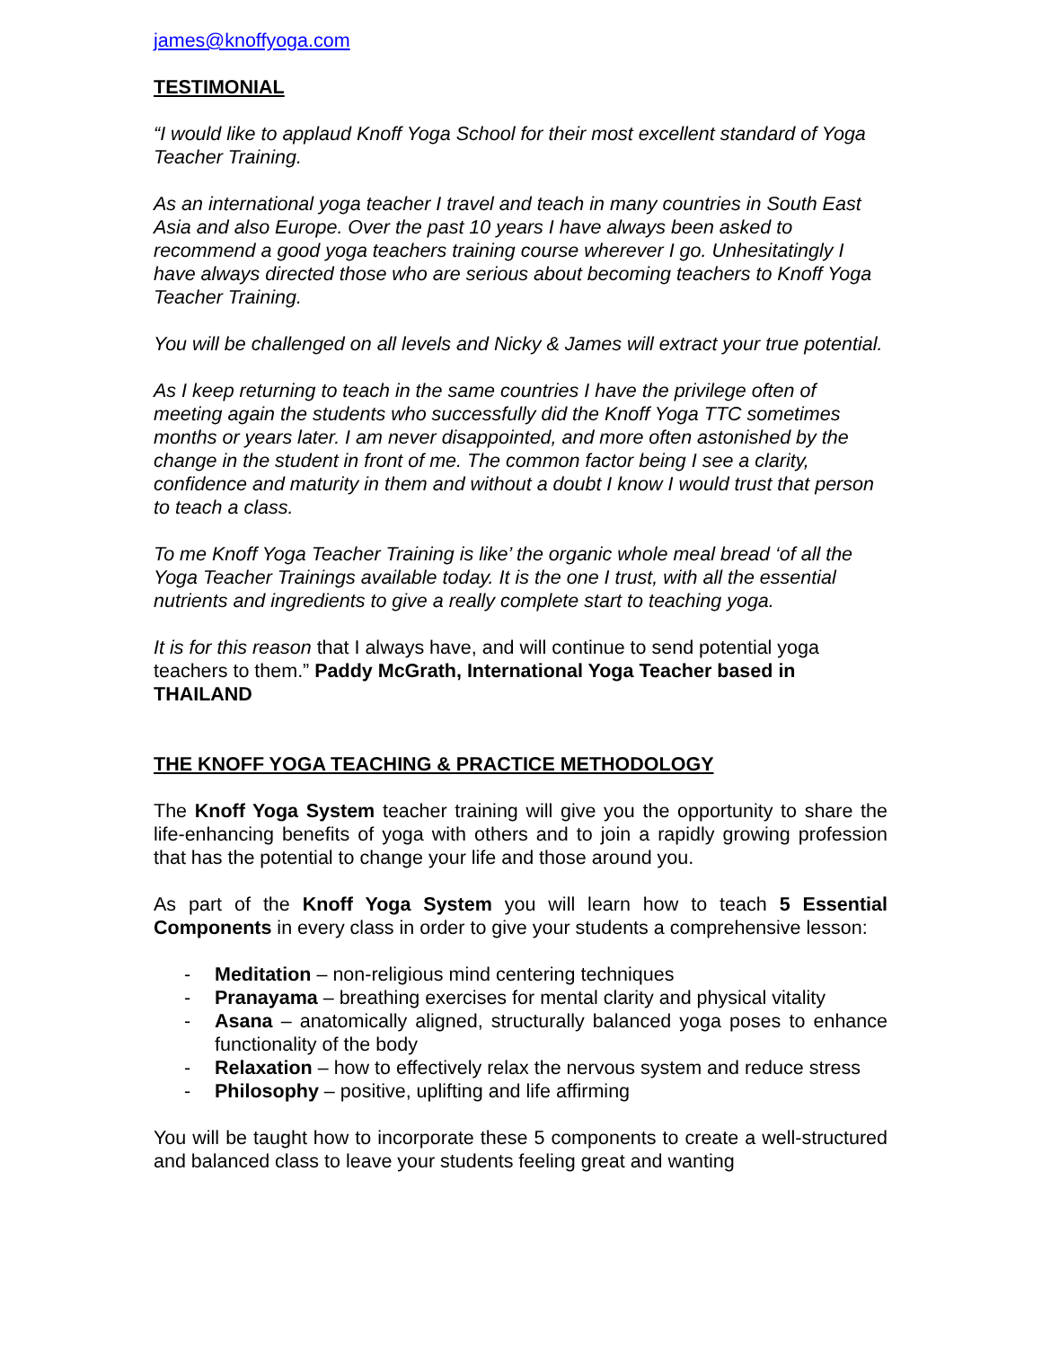james@knoffyoga.com
TESTIMONIAL
“I would like to applaud Knoff Yoga School for their most excellent standard of Yoga Teacher Training.
As an international yoga teacher I travel and teach in many countries in South East Asia and also Europe. Over the past 10 years I have always been asked to recommend a good yoga teachers training course wherever I go. Unhesitatingly I have always directed those who are serious about becoming teachers to Knoff Yoga Teacher Training.
You will be challenged on all levels and Nicky & James will extract your true potential.
As I keep returning to teach in the same countries I have the privilege often of meeting again the students who successfully did the Knoff Yoga TTC sometimes months or years later. I am never disappointed, and more often astonished by the change in the student in front of me. The common factor being I see a clarity, confidence and maturity in them and without a doubt I know I would trust that person to teach a class.
To me Knoff Yoga Teacher Training is like’ the organic whole meal bread ‘of all the Yoga Teacher Trainings available today. It is the one I trust, with all the essential nutrients and ingredients to give a really complete start to teaching yoga.
It is for this reason that I always have, and will continue to send potential yoga teachers to them.” Paddy McGrath, International Yoga Teacher based in THAILAND
THE KNOFF YOGA TEACHING & PRACTICE METHODOLOGY
The Knoff Yoga System teacher training will give you the opportunity to share the life-enhancing benefits of yoga with others and to join a rapidly growing profession that has the potential to change your life and those around you.
As part of the Knoff Yoga System you will learn how to teach 5 Essential Components in every class in order to give your students a comprehensive lesson:
- Meditation – non-religious mind centering techniques
- Pranayama – breathing exercises for mental clarity and physical vitality
- Asana – anatomically aligned, structurally balanced yoga poses to enhance functionality of the body
- Relaxation – how to effectively relax the nervous system and reduce stress
- Philosophy – positive, uplifting and life affirming
You will be taught how to incorporate these 5 components to create a well-structured and balanced class to leave your students feeling great and wanting